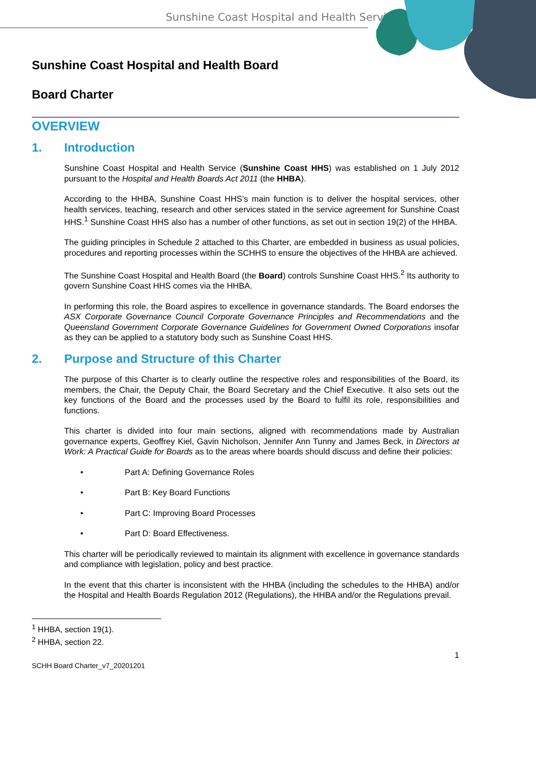Sunshine Coast Hospital and Health Service
Sunshine Coast Hospital and Health Board
Board Charter
OVERVIEW
1. Introduction
Sunshine Coast Hospital and Health Service (Sunshine Coast HHS) was established on 1 July 2012 pursuant to the Hospital and Health Boards Act 2011 (the HHBA).
According to the HHBA, Sunshine Coast HHS’s main function is to deliver the hospital services, other health services, teaching, research and other services stated in the service agreement for Sunshine Coast HHS.<sup>1</sup> Sunshine Coast HHS also has a number of other functions, as set out in section 19(2) of the HHBA.
The guiding principles in Schedule 2 attached to this Charter, are embedded in business as usual policies, procedures and reporting processes within the SCHHS to ensure the objectives of the HHBA are achieved.
The Sunshine Coast Hospital and Health Board (the Board) controls Sunshine Coast HHS.<sup>2</sup> Its authority to govern Sunshine Coast HHS comes via the HHBA.
In performing this role, the Board aspires to excellence in governance standards. The Board endorses the ASX Corporate Governance Council Corporate Governance Principles and Recommendations and the Queensland Government Corporate Governance Guidelines for Government Owned Corporations insofar as they can be applied to a statutory body such as Sunshine Coast HHS.
2. Purpose and Structure of this Charter
The purpose of this Charter is to clearly outline the respective roles and responsibilities of the Board, its members, the Chair, the Deputy Chair, the Board Secretary and the Chief Executive. It also sets out the key functions of the Board and the processes used by the Board to fulfil its role, responsibilities and functions.
This charter is divided into four main sections, aligned with recommendations made by Australian governance experts, Geoffrey Kiel, Gavin Nicholson, Jennifer Ann Tunny and James Beck, in Directors at Work: A Practical Guide for Boards as to the areas where boards should discuss and define their policies:
• Part A: Defining Governance Roles
• Part B: Key Board Functions
• Part C: Improving Board Processes
• Part D: Board Effectiveness.
This charter will be periodically reviewed to maintain its alignment with excellence in governance standards and compliance with legislation, policy and best practice.
In the event that this charter is inconsistent with the HHBA (including the schedules to the HHBA) and/or the Hospital and Health Boards Regulation 2012 (Regulations), the HHBA and/or the Regulations prevail.
<sup>1</sup> HHBA, section 19(1).
<sup>2</sup> HHBA, section 22.
1
SCHH Board Charter_v7_20201201